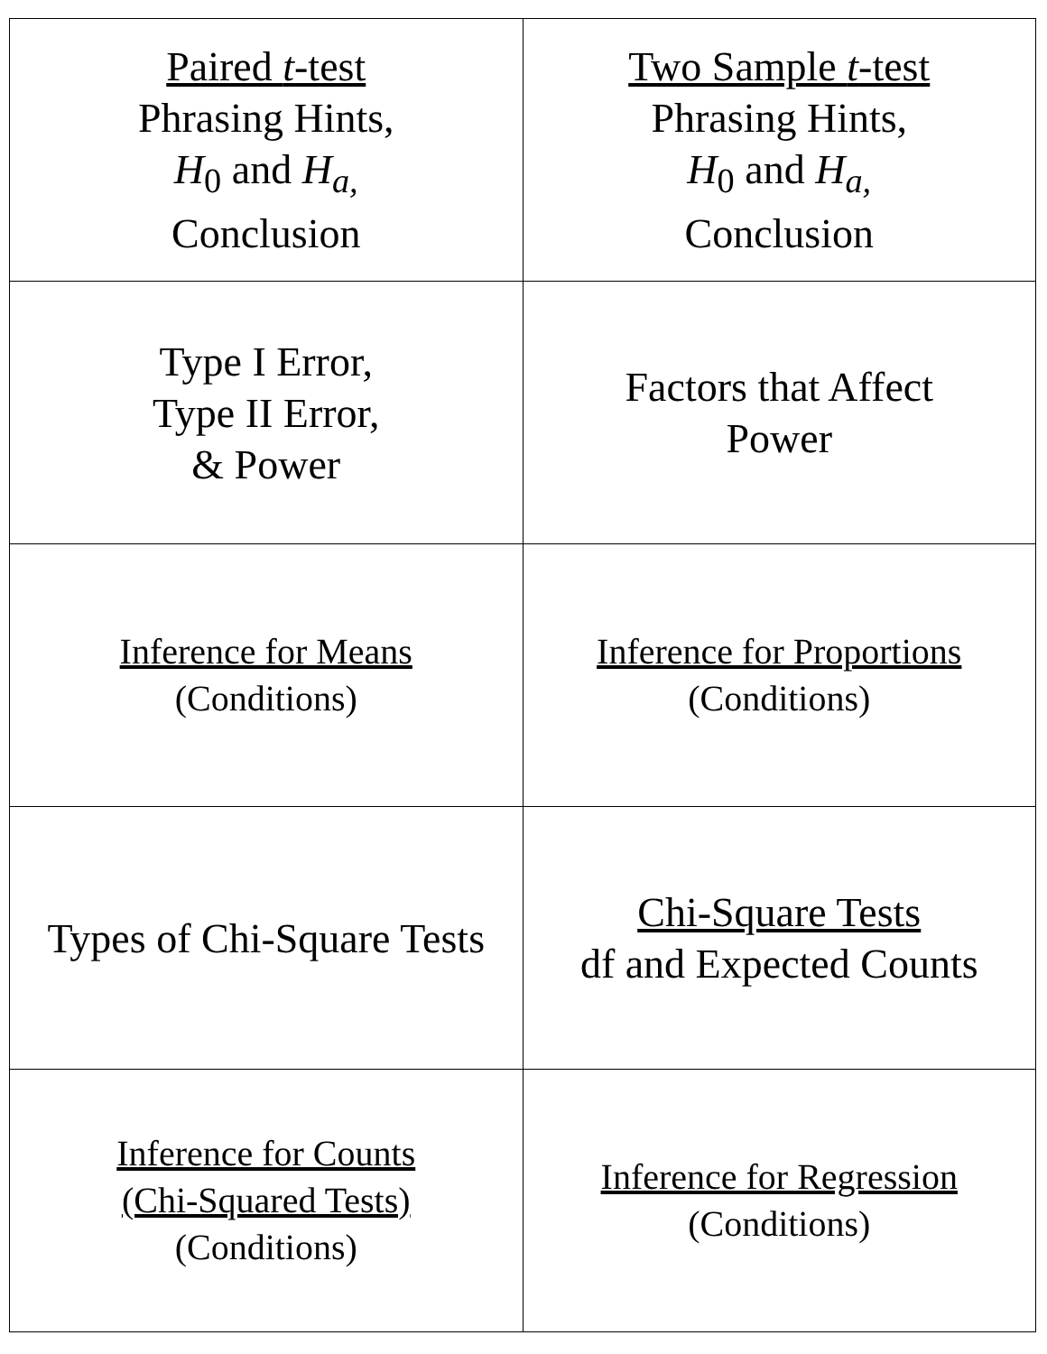| Paired t -test Phrasing Hints, H<sub>0</sub> and H<sub>a,</sub> Conclusion | Two Sample t -test Phrasing Hints, H<sub>0</sub> and H<sub>a,</sub> Conclusion |
| Type I Error, Type II Error, & Power | Factors that Affect Power |
| Inference for Means (Conditions) | Inference for Proportions (Conditions) |
| Types of Chi-Square Tests | Chi-Square Tests df and Expected Counts |
| Inference for Counts (Chi-Squared Tests) (Conditions) | Inference for Regression (Conditions) |